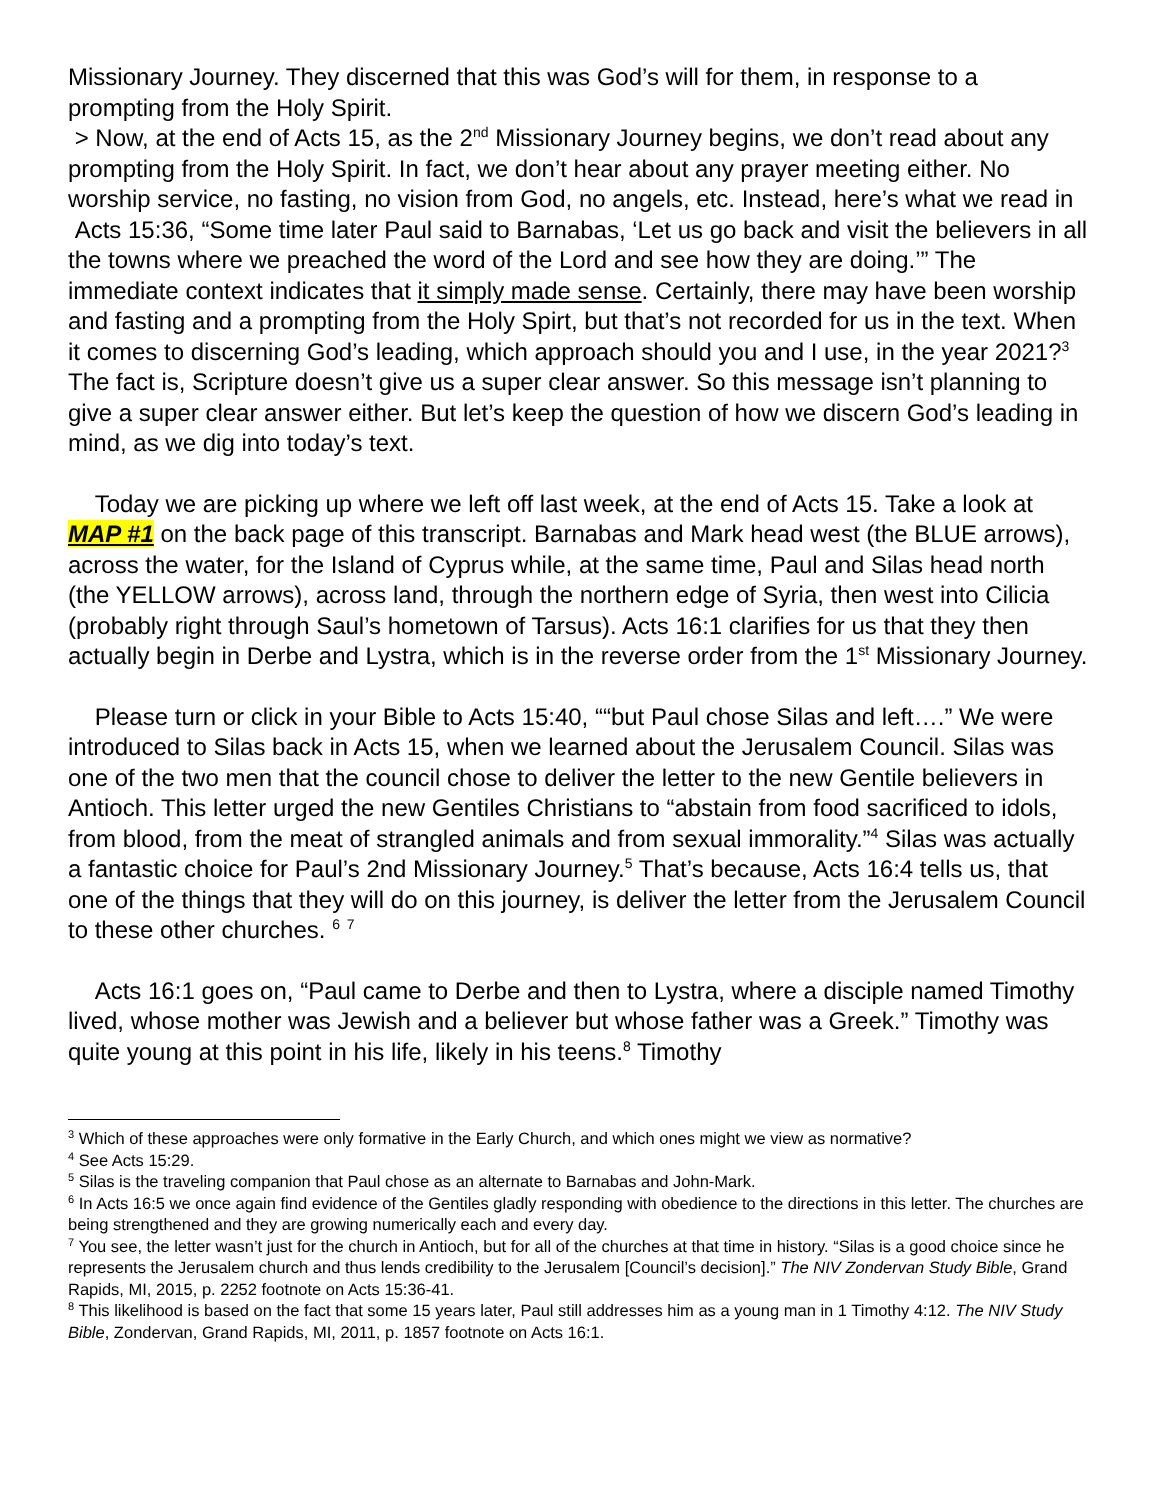Missionary Journey. They discerned that this was God’s will for them, in response to a prompting from the Holy Spirit.
> Now, at the end of Acts 15, as the 2<sup>nd</sup> Missionary Journey begins, we don’t read about any prompting from the Holy Spirit. In fact, we don’t hear about any prayer meeting either. No worship service, no fasting, no vision from God, no angels, etc. Instead, here’s what we read in Acts 15:36, “Some time later Paul said to Barnabas, ‘Let us go back and visit the believers in all the towns where we preached the word of the Lord and see how they are doing.’” The immediate context indicates that it simply made sense. Certainly, there may have been worship and fasting and a prompting from the Holy Spirt, but that’s not recorded for us in the text. When it comes to discerning God’s leading, which approach should you and I use, in the year 2021?<sup>3</sup> The fact is, Scripture doesn’t give us a super clear answer. So this message isn’t planning to give a super clear answer either. But let’s keep the question of how we discern God’s leading in mind, as we dig into today’s text.
Today we are picking up where we left off last week, at the end of Acts 15. Take a look at MAP #1 on the back page of this transcript. Barnabas and Mark head west (the BLUE arrows), across the water, for the Island of Cyprus while, at the same time, Paul and Silas head north (the YELLOW arrows), across land, through the northern edge of Syria, then west into Cilicia (probably right through Saul’s hometown of Tarsus). Acts 16:1 clarifies for us that they then actually begin in Derbe and Lystra, which is in the reverse order from the 1<sup>st</sup> Missionary Journey.
Please turn or click in your Bible to Acts 15:40, ““but Paul chose Silas and left….” We were introduced to Silas back in Acts 15, when we learned about the Jerusalem Council. Silas was one of the two men that the council chose to deliver the letter to the new Gentile believers in Antioch. This letter urged the new Gentiles Christians to “abstain from food sacrificed to idols, from blood, from the meat of strangled animals and from sexual immorality.”<sup>4</sup> Silas was actually a fantastic choice for Paul’s 2nd Missionary Journey.<sup>5</sup> That’s because, Acts 16:4 tells us, that one of the things that they will do on this journey, is deliver the letter from the Jerusalem Council to these other churches. <sup>6</sup> <sup>7</sup>
Acts 16:1 goes on, “Paul came to Derbe and then to Lystra, where a disciple named Timothy lived, whose mother was Jewish and a believer but whose father was a Greek.” Timothy was quite young at this point in his life, likely in his teens.<sup>8</sup> Timothy
<sup>3</sup> Which of these approaches were only formative in the Early Church, and which ones might we view as normative?
<sup>4</sup> See Acts 15:29.
<sup>5</sup> Silas is the traveling companion that Paul chose as an alternate to Barnabas and John-Mark.
<sup>6</sup> In Acts 16:5 we once again find evidence of the Gentiles gladly responding with obedience to the directions in this letter. The churches are being strengthened and they are growing numerically each and every day.
<sup>7</sup> You see, the letter wasn’t just for the church in Antioch, but for all of the churches at that time in history. “Silas is a good choice since he represents the Jerusalem church and thus lends credibility to the Jerusalem [Council’s decision].” The NIV Zondervan Study Bible, Grand Rapids, MI, 2015, p. 2252 footnote on Acts 15:36-41.
<sup>8</sup> This likelihood is based on the fact that some 15 years later, Paul still addresses him as a young man in 1 Timothy 4:12. The NIV Study Bible, Zondervan, Grand Rapids, MI, 2011, p. 1857 footnote on Acts 16:1.